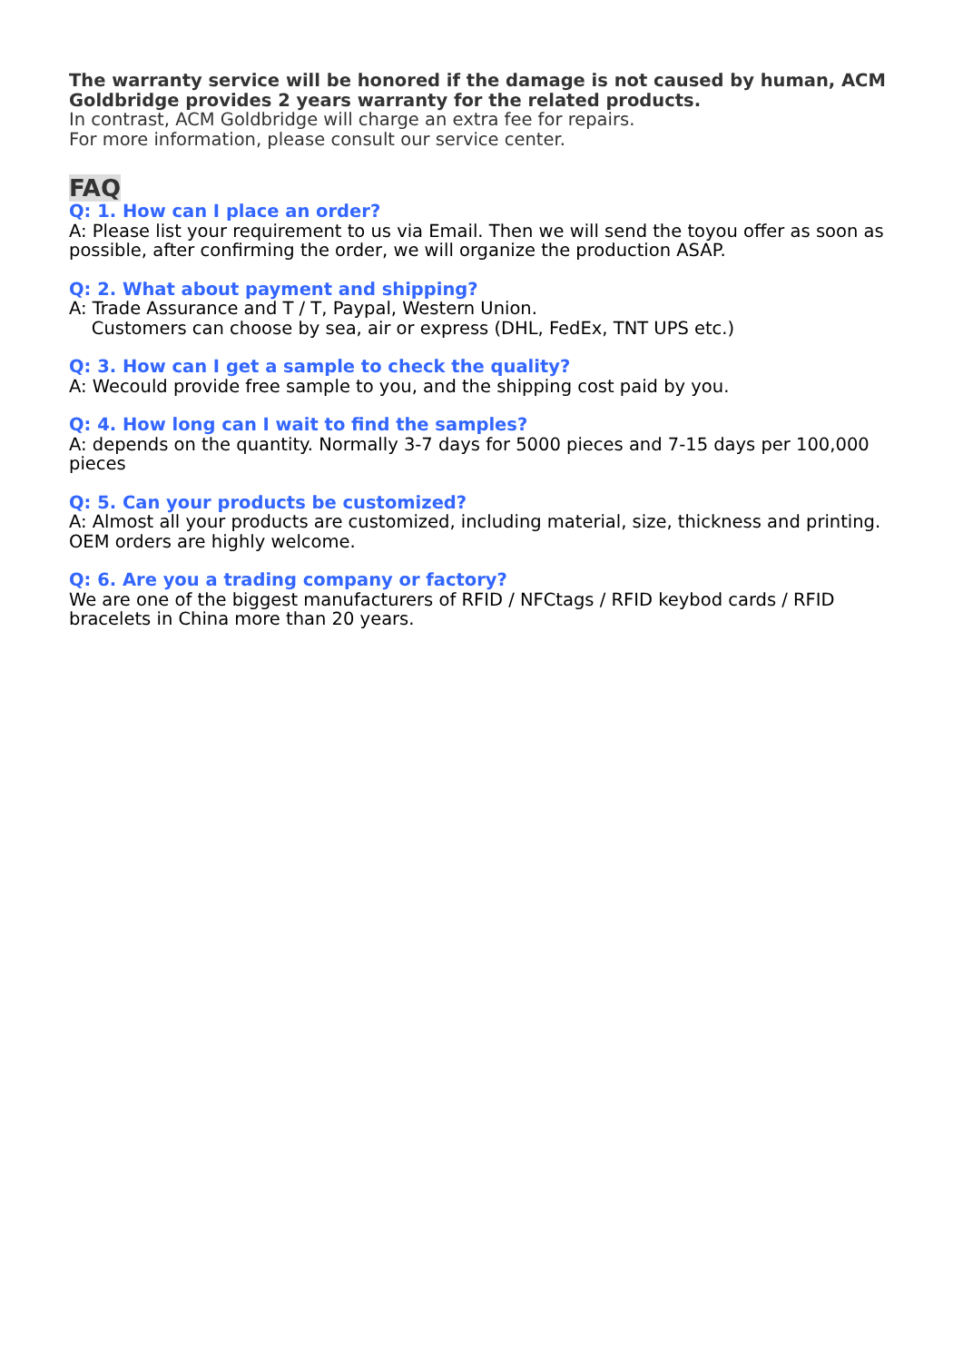The warranty service will be honored if the damage is not caused by human, ACM Goldbridge provides 2 years warranty for the related products.
In contrast, ACM Goldbridge will charge an extra fee for repairs.
For more information, please consult our service center.
FAQ
Q: 1. How can I place an order?
A: Please list your requirement to us via Email. Then we will send the toyou offer as soon as possible, after confirming the order, we will organize the production ASAP.
Q: 2. What about payment and shipping?
A: Trade Assurance and T / T, Paypal, Western Union.
Customers can choose by sea, air or express (DHL, FedEx, TNT UPS etc.)
Q: 3. How can I get a sample to check the quality?
A: Wecould provide free sample to you, and the shipping cost paid by you.
Q: 4. How long can I wait to find the samples?
A: depends on the quantity. Normally 3-7 days for 5000 pieces and 7-15 days per 100,000 pieces
Q: 5. Can your products be customized?
A: Almost all your products are customized, including material, size, thickness and printing. OEM orders are highly welcome.
Q: 6. Are you a trading company or factory?
We are one of the biggest manufacturers of RFID / NFCtags / RFID keybod cards / RFID bracelets in China more than 20 years.